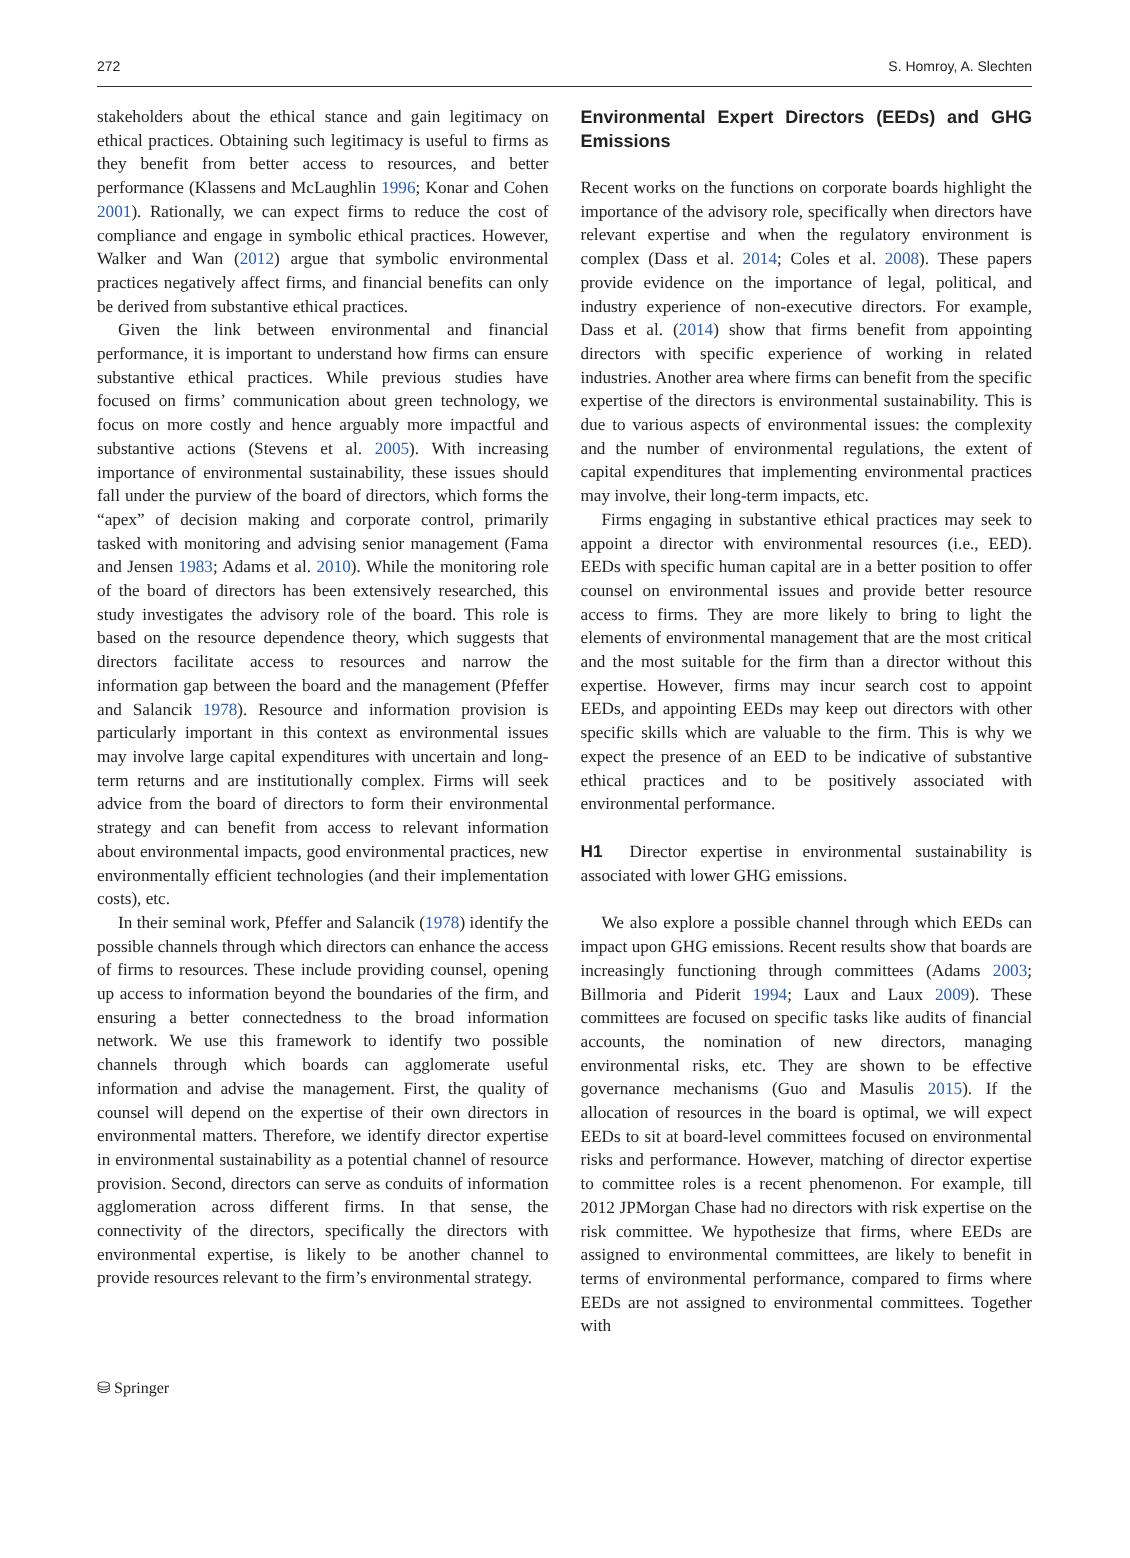272 S. Homroy, A. Slechten
stakeholders about the ethical stance and gain legitimacy on ethical practices. Obtaining such legitimacy is useful to firms as they benefit from better access to resources, and better performance (Klassens and McLaughlin 1996; Konar and Cohen 2001). Rationally, we can expect firms to reduce the cost of compliance and engage in symbolic ethical practices. However, Walker and Wan (2012) argue that symbolic environmental practices negatively affect firms, and financial benefits can only be derived from substantive ethical practices.
Given the link between environmental and financial performance, it is important to understand how firms can ensure substantive ethical practices. While previous studies have focused on firms’ communication about green technology, we focus on more costly and hence arguably more impactful and substantive actions (Stevens et al. 2005). With increasing importance of environmental sustainability, these issues should fall under the purview of the board of directors, which forms the “apex” of decision making and corporate control, primarily tasked with monitoring and advising senior management (Fama and Jensen 1983; Adams et al. 2010). While the monitoring role of the board of directors has been extensively researched, this study investigates the advisory role of the board. This role is based on the resource dependence theory, which suggests that directors facilitate access to resources and narrow the information gap between the board and the management (Pfeffer and Salancik 1978). Resource and information provision is particularly important in this context as environmental issues may involve large capital expenditures with uncertain and long-term returns and are institutionally complex. Firms will seek advice from the board of directors to form their environmental strategy and can benefit from access to relevant information about environmental impacts, good environmental practices, new environmentally efficient technologies (and their implementation costs), etc.
In their seminal work, Pfeffer and Salancik (1978) identify the possible channels through which directors can enhance the access of firms to resources. These include providing counsel, opening up access to information beyond the boundaries of the firm, and ensuring a better connectedness to the broad information network. We use this framework to identify two possible channels through which boards can agglomerate useful information and advise the management. First, the quality of counsel will depend on the expertise of their own directors in environmental matters. Therefore, we identify director expertise in environmental sustainability as a potential channel of resource provision. Second, directors can serve as conduits of information agglomeration across different firms. In that sense, the connectivity of the directors, specifically the directors with environmental expertise, is likely to be another channel to provide resources relevant to the firm’s environmental strategy.
Environmental Expert Directors (EEDs) and GHG Emissions
Recent works on the functions on corporate boards highlight the importance of the advisory role, specifically when directors have relevant expertise and when the regulatory environment is complex (Dass et al. 2014; Coles et al. 2008). These papers provide evidence on the importance of legal, political, and industry experience of non-executive directors. For example, Dass et al. (2014) show that firms benefit from appointing directors with specific experience of working in related industries. Another area where firms can benefit from the specific expertise of the directors is environmental sustainability. This is due to various aspects of environmental issues: the complexity and the number of environmental regulations, the extent of capital expenditures that implementing environmental practices may involve, their long-term impacts, etc.
Firms engaging in substantive ethical practices may seek to appoint a director with environmental resources (i.e., EED). EEDs with specific human capital are in a better position to offer counsel on environmental issues and provide better resource access to firms. They are more likely to bring to light the elements of environmental management that are the most critical and the most suitable for the firm than a director without this expertise. However, firms may incur search cost to appoint EEDs, and appointing EEDs may keep out directors with other specific skills which are valuable to the firm. This is why we expect the presence of an EED to be indicative of substantive ethical practices and to be positively associated with environmental performance.
H1 Director expertise in environmental sustainability is associated with lower GHG emissions.
We also explore a possible channel through which EEDs can impact upon GHG emissions. Recent results show that boards are increasingly functioning through committees (Adams 2003; Billmoria and Piderit 1994; Laux and Laux 2009). These committees are focused on specific tasks like audits of financial accounts, the nomination of new directors, managing environmental risks, etc. They are shown to be effective governance mechanisms (Guo and Masulis 2015). If the allocation of resources in the board is optimal, we will expect EEDs to sit at board-level committees focused on environmental risks and performance. However, matching of director expertise to committee roles is a recent phenomenon. For example, till 2012 JPMorgan Chase had no directors with risk expertise on the risk committee. We hypothesize that firms, where EEDs are assigned to environmental committees, are likely to benefit in terms of environmental performance, compared to firms where EEDs are not assigned to environmental committees. Together with
⛁ Springer